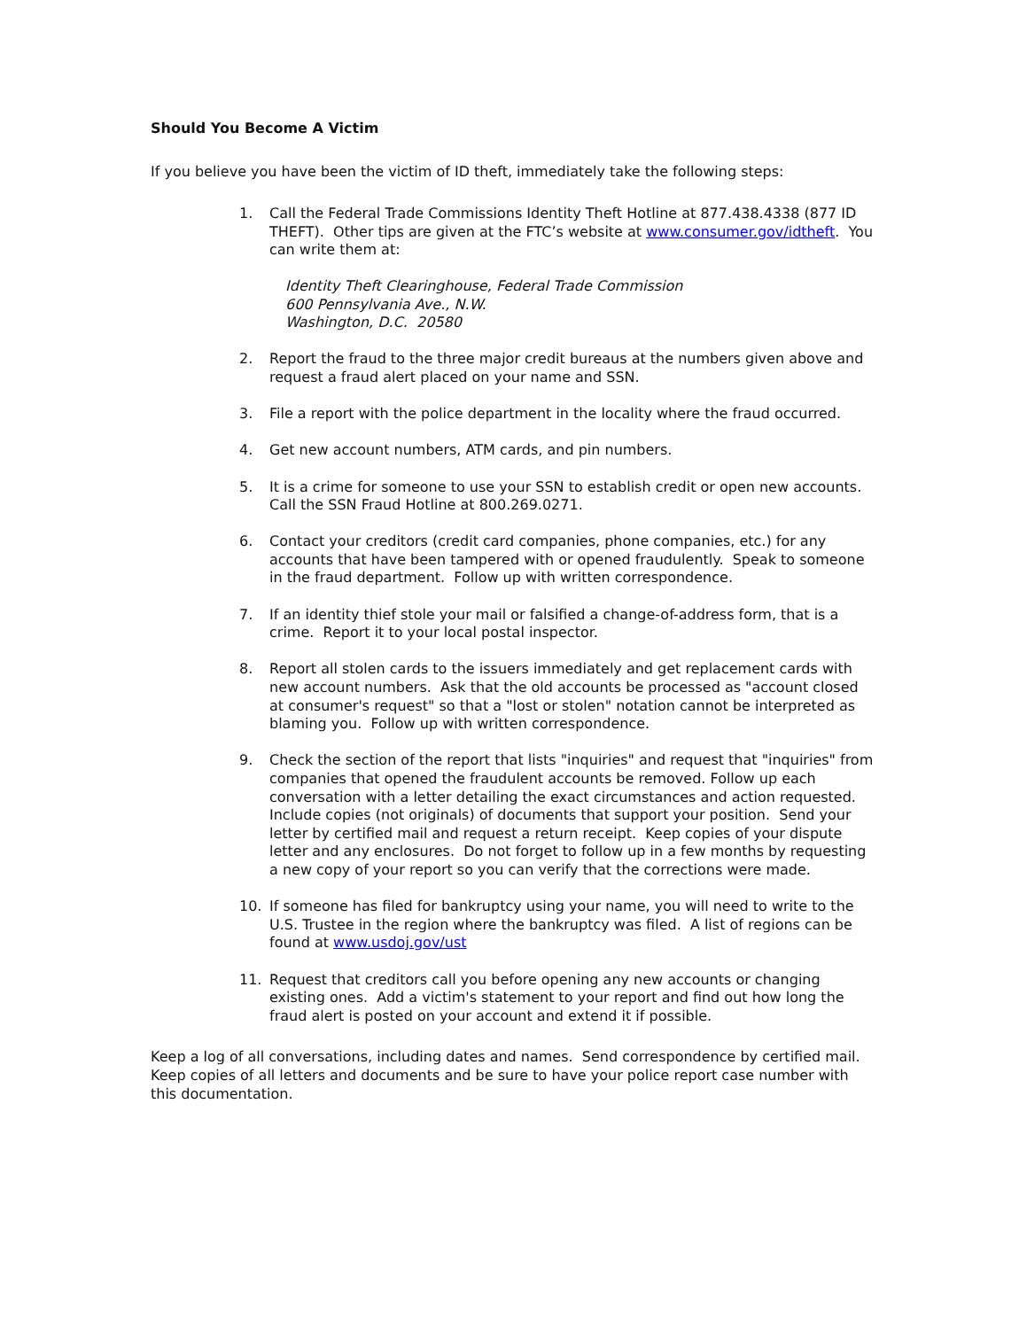Should You Become A Victim
If you believe you have been the victim of ID theft, immediately take the following steps:
1. Call the Federal Trade Commissions Identity Theft Hotline at 877.438.4338 (877 ID THEFT). Other tips are given at the FTC’s website at www.consumer.gov/idtheft. You can write them at:
Identity Theft Clearinghouse, Federal Trade Commission
600 Pennsylvania Ave., N.W.
Washington, D.C. 20580
2. Report the fraud to the three major credit bureaus at the numbers given above and request a fraud alert placed on your name and SSN.
3. File a report with the police department in the locality where the fraud occurred.
4. Get new account numbers, ATM cards, and pin numbers.
5. It is a crime for someone to use your SSN to establish credit or open new accounts. Call the SSN Fraud Hotline at 800.269.0271.
6. Contact your creditors (credit card companies, phone companies, etc.) for any accounts that have been tampered with or opened fraudulently. Speak to someone in the fraud department. Follow up with written correspondence.
7. If an identity thief stole your mail or falsified a change-of-address form, that is a crime. Report it to your local postal inspector.
8. Report all stolen cards to the issuers immediately and get replacement cards with new account numbers. Ask that the old accounts be processed as "account closed at consumer's request" so that a "lost or stolen" notation cannot be interpreted as blaming you. Follow up with written correspondence.
9. Check the section of the report that lists "inquiries" and request that "inquiries" from companies that opened the fraudulent accounts be removed. Follow up each conversation with a letter detailing the exact circumstances and action requested. Include copies (not originals) of documents that support your position. Send your letter by certified mail and request a return receipt. Keep copies of your dispute letter and any enclosures. Do not forget to follow up in a few months by requesting a new copy of your report so you can verify that the corrections were made.
10. If someone has filed for bankruptcy using your name, you will need to write to the U.S. Trustee in the region where the bankruptcy was filed. A list of regions can be found at www.usdoj.gov/ust
11. Request that creditors call you before opening any new accounts or changing existing ones. Add a victim's statement to your report and find out how long the fraud alert is posted on your account and extend it if possible.
Keep a log of all conversations, including dates and names. Send correspondence by certified mail. Keep copies of all letters and documents and be sure to have your police report case number with this documentation.